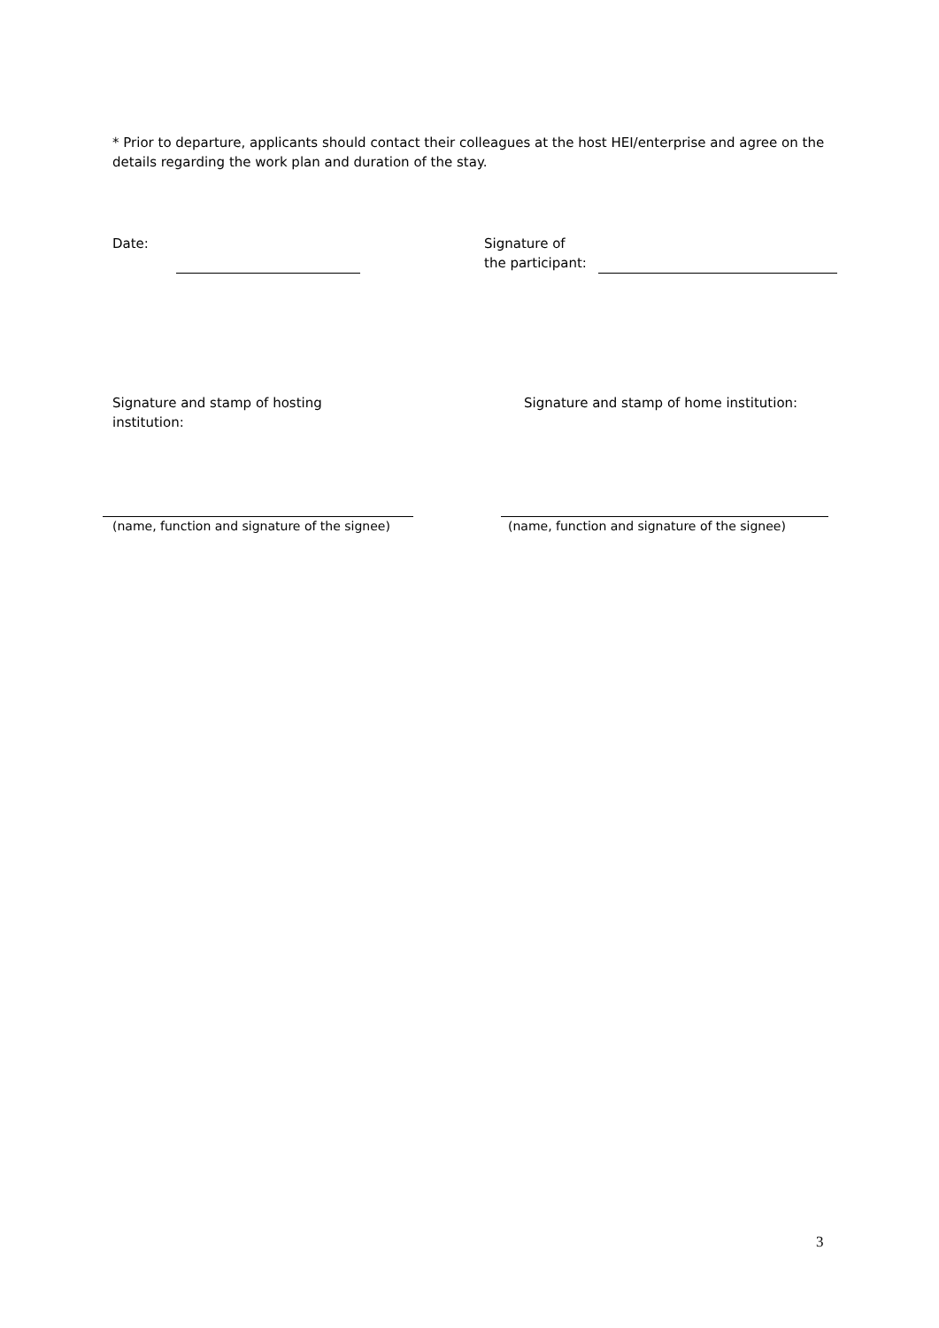* Prior to departure, applicants should contact their colleagues at the host HEI/enterprise and agree on the details regarding the work plan and duration of the stay.
Date: Signature of
the participant:
Signature and stamp of hosting
institution:
Signature and stamp of home institution:
(name, function and signature of the signee) (name, function and signature of the signee)
3